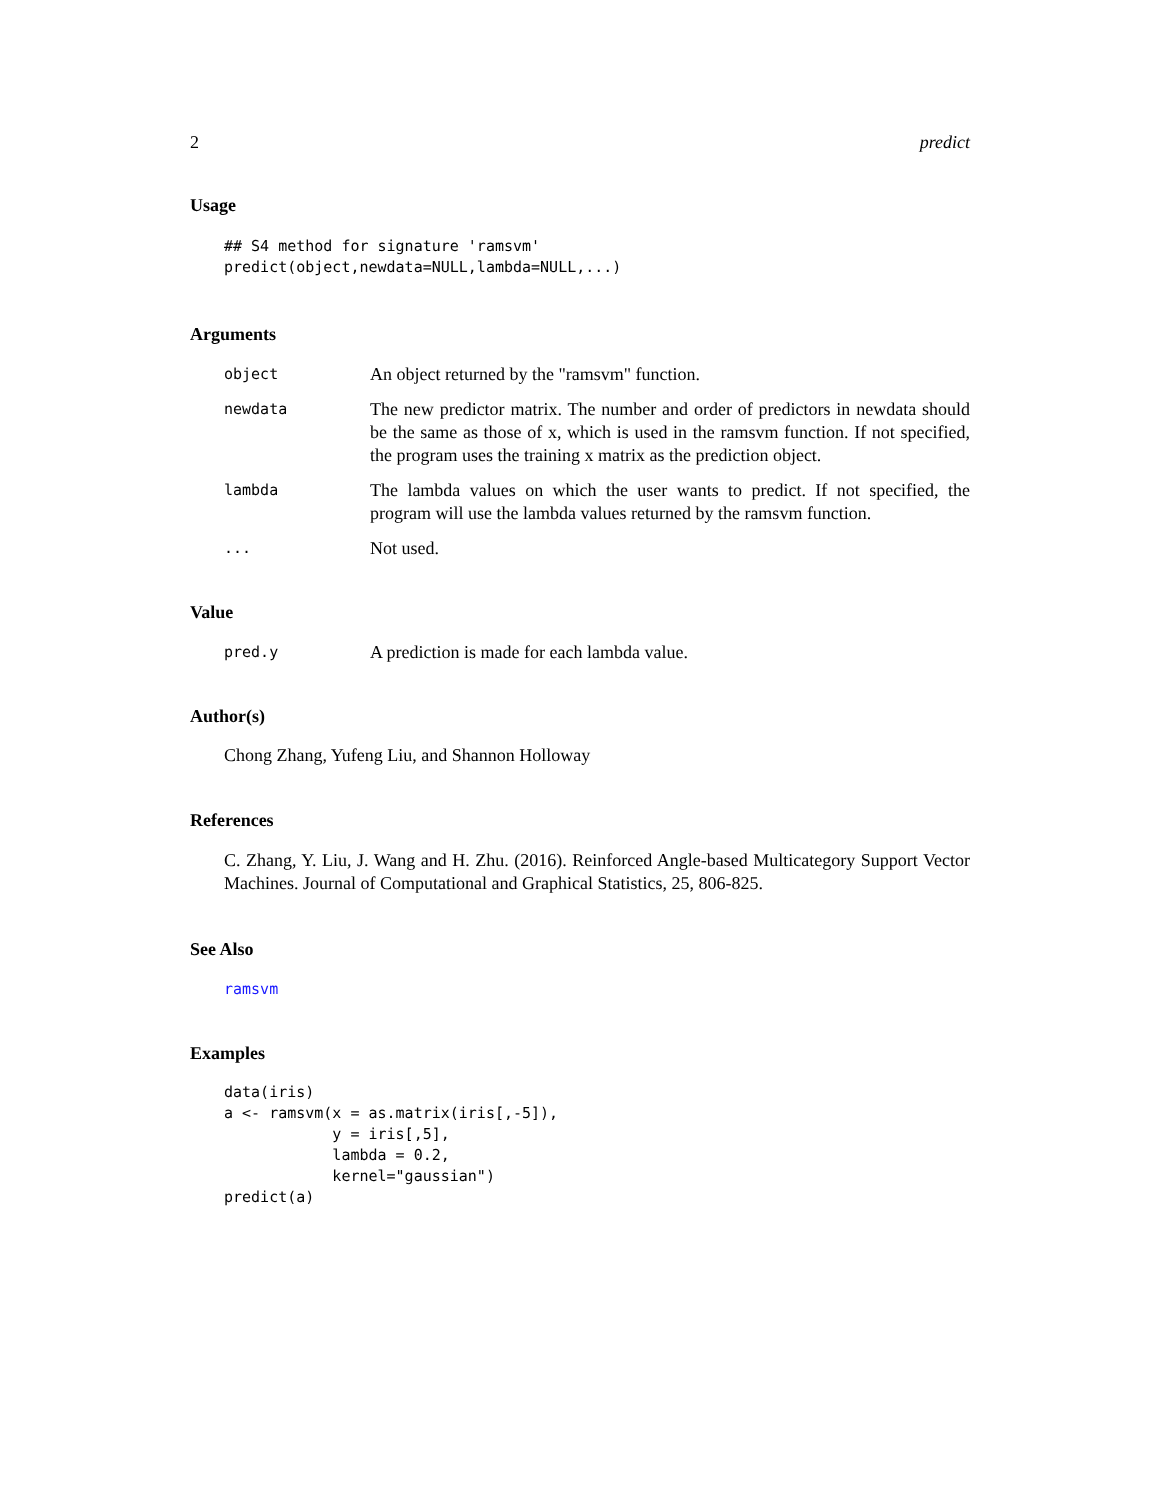2 predict
Usage
## S4 method for signature 'ramsvm'
predict(object,newdata=NULL,lambda=NULL,...)
Arguments
| object | An object returned by the "ramsvm" function. |
| newdata | The new predictor matrix. The number and order of predictors in newdata should be the same as those of x, which is used in the ramsvm function. If not specified, the program uses the training x matrix as the prediction object. |
| lambda | The lambda values on which the user wants to predict. If not specified, the program will use the lambda values returned by the ramsvm function. |
| ... | Not used. |
Value
| pred.y | A prediction is made for each lambda value. |
Author(s)
Chong Zhang, Yufeng Liu, and Shannon Holloway
References
C. Zhang, Y. Liu, J. Wang and H. Zhu. (2016). Reinforced Angle-based Multicategory Support Vector Machines. Journal of Computational and Graphical Statistics, 25, 806-825.
See Also
ramsvm
Examples
data(iris)
a <- ramsvm(x = as.matrix(iris[,-5]),
            y = iris[,5],
            lambda = 0.2,
            kernel="gaussian")
predict(a)